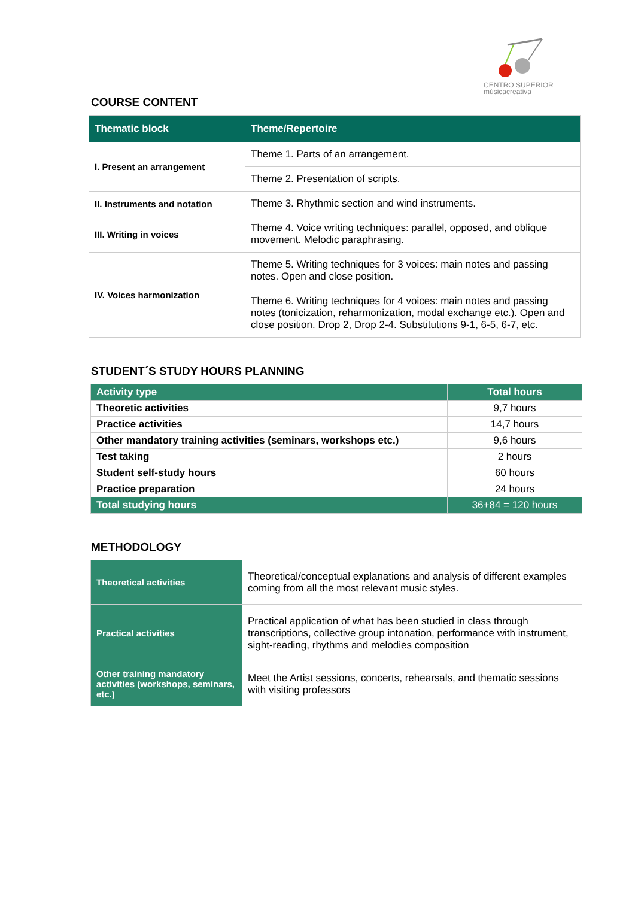CENTRO SUPERIOR
músicacreativa
COURSE CONTENT
| Thematic block | Theme/Repertoire |
| --- | --- |
| I. Present an arrangement | Theme 1. Parts of an arrangement. |
| | Theme 2. Presentation of scripts. |
| II. Instruments and notation | Theme 3. Rhythmic section and wind instruments. |
| III. Writing in voices | Theme 4. Voice writing techniques: parallel, opposed, and oblique movement. Melodic paraphrasing. |
| IV. Voices harmonization | Theme 5. Writing techniques for 3 voices: main notes and passing notes. Open and close position. |
| | Theme 6. Writing techniques for 4 voices: main notes and passing notes (tonicization, reharmonization, modal exchange etc.). Open and close position. Drop 2, Drop 2-4. Substitutions 9-1, 6-5, 6-7, etc. |
STUDENT´S STUDY HOURS PLANNING
| Activity type | Total hours |
| --- | --- |
| Theoretic activities | 9,7 hours |
| Practice activities | 14,7 hours |
| Other mandatory training activities (seminars, workshops etc.) | 9,6 hours |
| Test taking | 2 hours |
| Student self-study hours | 60 hours |
| Practice preparation | 24 hours |
| Total studying hours | 36+84 = 120 hours |
METHODOLOGY
| Theoretical activities | Theoretical/conceptual explanations and analysis of different examples coming from all the most relevant music styles. |
| Practical activities | Practical application of what has been studied in class through transcriptions, collective group intonation, performance with instrument, sight-reading, rhythms and melodies composition |
| Other training mandatory activities (workshops, seminars, etc.) | Meet the Artist sessions, concerts, rehearsals, and thematic sessions with visiting professors |